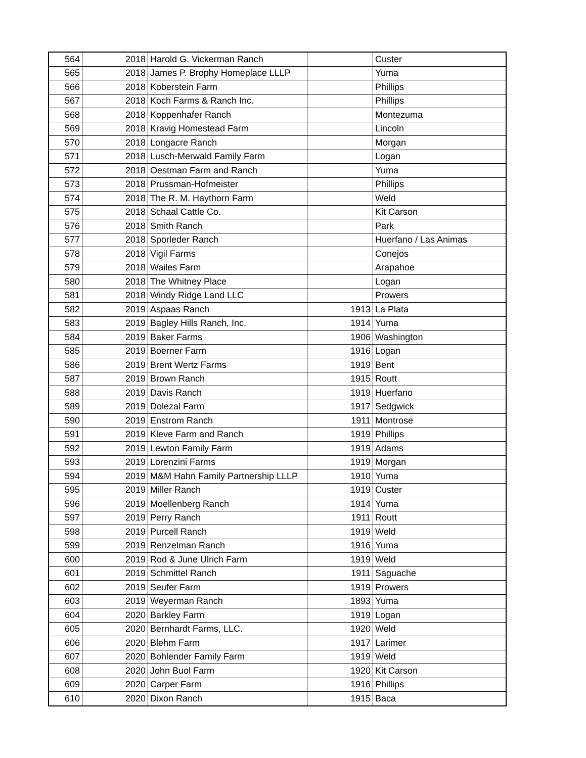| 564 | 2018 | Harold G. Vickerman Ranch | | Custer |
| 565 | 2018 | James P. Brophy Homeplace LLLP | | Yuma |
| 566 | 2018 | Koberstein Farm | | Phillips |
| 567 | 2018 | Koch Farms & Ranch Inc. | | Phillips |
| 568 | 2018 | Koppenhafer Ranch | | Montezuma |
| 569 | 2018 | Kravig Homestead Farm | | Lincoln |
| 570 | 2018 | Longacre Ranch | | Morgan |
| 571 | 2018 | Lusch-Merwald Family Farm | | Logan |
| 572 | 2018 | Oestman Farm and Ranch | | Yuma |
| 573 | 2018 | Prussman-Hofmeister | | Phillips |
| 574 | 2018 | The R. M. Haythorn Farm | | Weld |
| 575 | 2018 | Schaal Cattle Co. | | Kit Carson |
| 576 | 2018 | Smith Ranch | | Park |
| 577 | 2018 | Sporleder Ranch | | Huerfano / Las Animas |
| 578 | 2018 | Vigil Farms | | Conejos |
| 579 | 2018 | Wailes Farm | | Arapahoe |
| 580 | 2018 | The Whitney Place | | Logan |
| 581 | 2018 | Windy Ridge Land LLC | | Prowers |
| 582 | 2019 | Aspaas Ranch | 1913 | La Plata |
| 583 | 2019 | Bagley Hills Ranch, Inc. | 1914 | Yuma |
| 584 | 2019 | Baker Farms | 1906 | Washington |
| 585 | 2019 | Boerner Farm | 1916 | Logan |
| 586 | 2019 | Brent Wertz Farms | 1919 | Bent |
| 587 | 2019 | Brown Ranch | 1915 | Routt |
| 588 | 2019 | Davis Ranch | 1919 | Huerfano |
| 589 | 2019 | Dolezal Farm | 1917 | Sedgwick |
| 590 | 2019 | Enstrom Ranch | 1911 | Montrose |
| 591 | 2019 | Kleve Farm and Ranch | 1919 | Phillips |
| 592 | 2019 | Lewton Family Farm | 1919 | Adams |
| 593 | 2019 | Lorenzini Farms | 1919 | Morgan |
| 594 | 2019 | M&M Hahn Family Partnership LLLP | 1910 | Yuma |
| 595 | 2019 | Miller Ranch | 1919 | Custer |
| 596 | 2019 | Moellenberg Ranch | 1914 | Yuma |
| 597 | 2019 | Perry Ranch | 1911 | Routt |
| 598 | 2019 | Purcell Ranch | 1919 | Weld |
| 599 | 2019 | Renzelman Ranch | 1916 | Yuma |
| 600 | 2019 | Rod & June Ulrich Farm | 1919 | Weld |
| 601 | 2019 | Schmittel Ranch | 1911 | Saguache |
| 602 | 2019 | Seufer Farm | 1919 | Prowers |
| 603 | 2019 | Weyerman Ranch | 1893 | Yuma |
| 604 | 2020 | Barkley Farm | 1919 | Logan |
| 605 | 2020 | Bernhardt Farms, LLC. | 1920 | Weld |
| 606 | 2020 | Blehm Farm | 1917 | Larimer |
| 607 | 2020 | Bohlender Family Farm | 1919 | Weld |
| 608 | 2020 | John Buol Farm | 1920 | Kit Carson |
| 609 | 2020 | Carper Farm | 1916 | Phillips |
| 610 | 2020 | Dixon Ranch | 1915 | Baca |